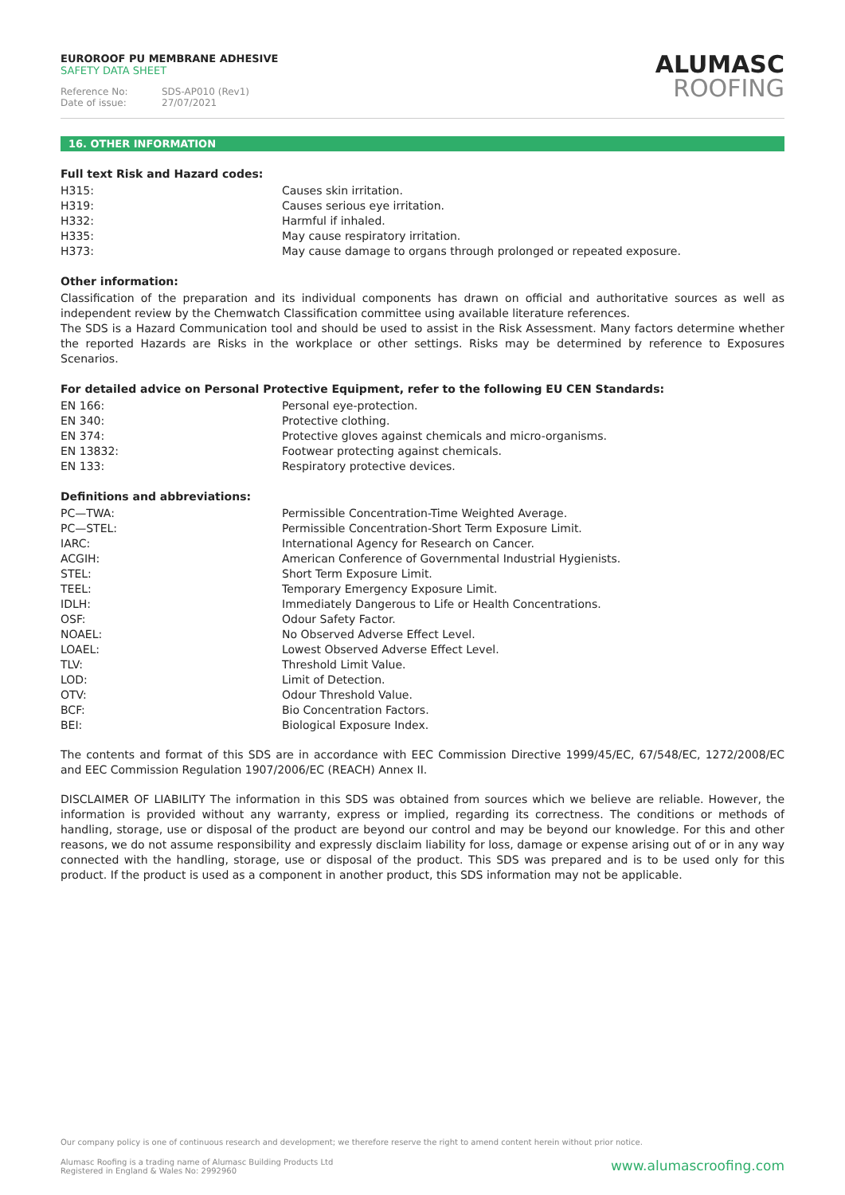EUROROOF PU MEMBRANE ADHESIVE
SAFETY DATA SHEET
Reference No: SDS-AP010 (Rev1)
Date of issue: 27/07/2021
ALUMASC
ROOFING
16. OTHER INFORMATION
Full text Risk and Hazard codes:
| H315: | Causes skin irritation. |
| H319: | Causes serious eye irritation. |
| H332: | Harmful if inhaled. |
| H335: | May cause respiratory irritation. |
| H373: | May cause damage to organs through prolonged or repeated exposure. |
Other information:
Classification of the preparation and its individual components has drawn on official and authoritative sources as well as independent review by the Chemwatch Classification committee using available literature references.
The SDS is a Hazard Communication tool and should be used to assist in the Risk Assessment. Many factors determine whether the reported Hazards are Risks in the workplace or other settings. Risks may be determined by reference to Exposures Scenarios.
For detailed advice on Personal Protective Equipment, refer to the following EU CEN Standards:
| EN 166: | Personal eye-protection. |
| EN 340: | Protective clothing. |
| EN 374: | Protective gloves against chemicals and micro-organisms. |
| EN 13832: | Footwear protecting against chemicals. |
| EN 133: | Respiratory protective devices. |
Definitions and abbreviations:
| PC—TWA: | Permissible Concentration-Time Weighted Average. |
| PC—STEL: | Permissible Concentration-Short Term Exposure Limit. |
| IARC: | International Agency for Research on Cancer. |
| ACGIH: | American Conference of Governmental Industrial Hygienists. |
| STEL: | Short Term Exposure Limit. |
| TEEL: | Temporary Emergency Exposure Limit. |
| IDLH: | Immediately Dangerous to Life or Health Concentrations. |
| OSF: | Odour Safety Factor. |
| NOAEL: | No Observed Adverse Effect Level. |
| LOAEL: | Lowest Observed Adverse Effect Level. |
| TLV: | Threshold Limit Value. |
| LOD: | Limit of Detection. |
| OTV: | Odour Threshold Value. |
| BCF: | Bio Concentration Factors. |
| BEI: | Biological Exposure Index. |
The contents and format of this SDS are in accordance with EEC Commission Directive 1999/45/EC, 67/548/EC, 1272/2008/EC and EEC Commission Regulation 1907/2006/EC (REACH) Annex II.
DISCLAIMER OF LIABILITY The information in this SDS was obtained from sources which we believe are reliable. However, the information is provided without any warranty, express or implied, regarding its correctness. The conditions or methods of handling, storage, use or disposal of the product are beyond our control and may be beyond our knowledge. For this and other reasons, we do not assume responsibility and expressly disclaim liability for loss, damage or expense arising out of or in any way connected with the handling, storage, use or disposal of the product. This SDS was prepared and is to be used only for this product. If the product is used as a component in another product, this SDS information may not be applicable.
Our company policy is one of continuous research and development; we therefore reserve the right to amend content herein without prior notice.
www.alumascroofing.com Alumasc Roofing is a trading name of Alumasc Building Products Ltd
Registered in England & Wales No: 2992960